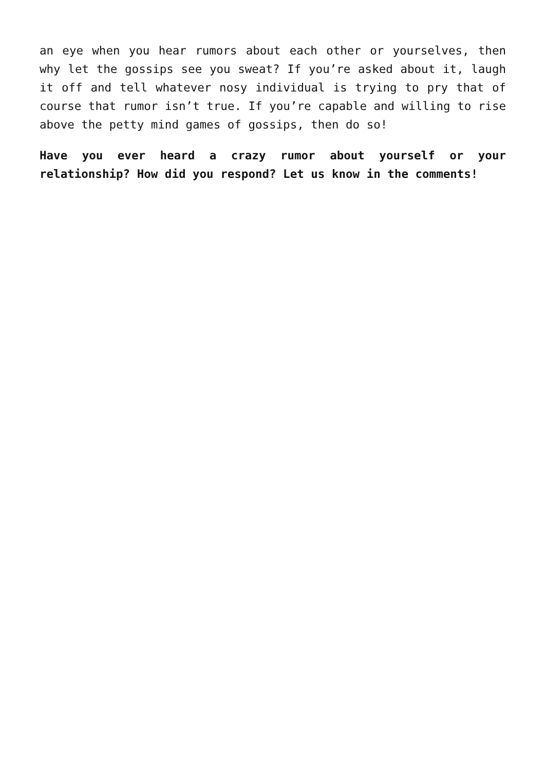an eye when you hear rumors about each other or yourselves, then why let the gossips see you sweat? If you’re asked about it, laugh it off and tell whatever nosy individual is trying to pry that of course that rumor isn’t true. If you’re capable and willing to rise above the petty mind games of gossips, then do so!
Have you ever heard a crazy rumor about yourself or your relationship? How did you respond? Let us know in the comments!